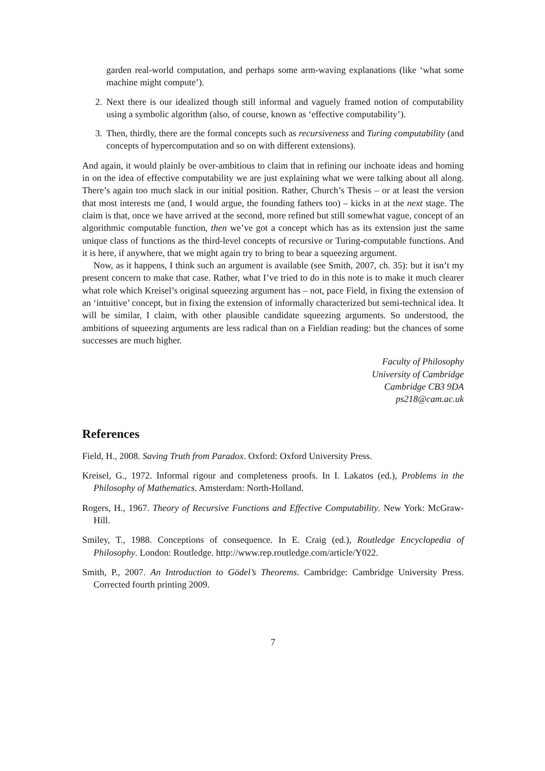garden real-world computation, and perhaps some arm-waving explanations (like ‘what some machine might compute’).
2. Next there is our idealized though still informal and vaguely framed notion of computability using a symbolic algorithm (also, of course, known as ‘effective computability’).
3. Then, thirdly, there are the formal concepts such as recursiveness and Turing computability (and concepts of hypercomputation and so on with different extensions).
And again, it would plainly be over-ambitious to claim that in refining our inchoate ideas and homing in on the idea of effective computability we are just explaining what we were talking about all along. There’s again too much slack in our initial position. Rather, Church’s Thesis – or at least the version that most interests me (and, I would argue, the founding fathers too) – kicks in at the next stage. The claim is that, once we have arrived at the second, more refined but still somewhat vague, concept of an algorithmic computable function, then we’ve got a concept which has as its extension just the same unique class of functions as the third-level concepts of recursive or Turing-computable functions. And it is here, if anywhere, that we might again try to bring to bear a squeezing argument.
Now, as it happens, I think such an argument is available (see Smith, 2007, ch. 35): but it isn’t my present concern to make that case. Rather, what I’ve tried to do in this note is to make it much clearer what role which Kreisel’s original squeezing argument has – not, pace Field, in fixing the extension of an ‘intuitive’ concept, but in fixing the extension of informally characterized but semi-technical idea. It will be similar, I claim, with other plausible candidate squeezing arguments. So understood, the ambitions of squeezing arguments are less radical than on a Fieldian reading: but the chances of some successes are much higher.
Faculty of Philosophy
University of Cambridge
Cambridge CB3 9DA
ps218@cam.ac.uk
References
Field, H., 2008. Saving Truth from Paradox. Oxford: Oxford University Press.
Kreisel, G., 1972. Informal rigour and completeness proofs. In I. Lakatos (ed.), Problems in the Philosophy of Mathematics. Amsterdam: North-Holland.
Rogers, H., 1967. Theory of Recursive Functions and Effective Computability. New York: McGraw-Hill.
Smiley, T., 1988. Conceptions of consequence. In E. Craig (ed.), Routledge Encyclopedia of Philosophy. London: Routledge. http://www.rep.routledge.com/article/Y022.
Smith, P., 2007. An Introduction to Gödel’s Theorems. Cambridge: Cambridge University Press. Corrected fourth printing 2009.
7